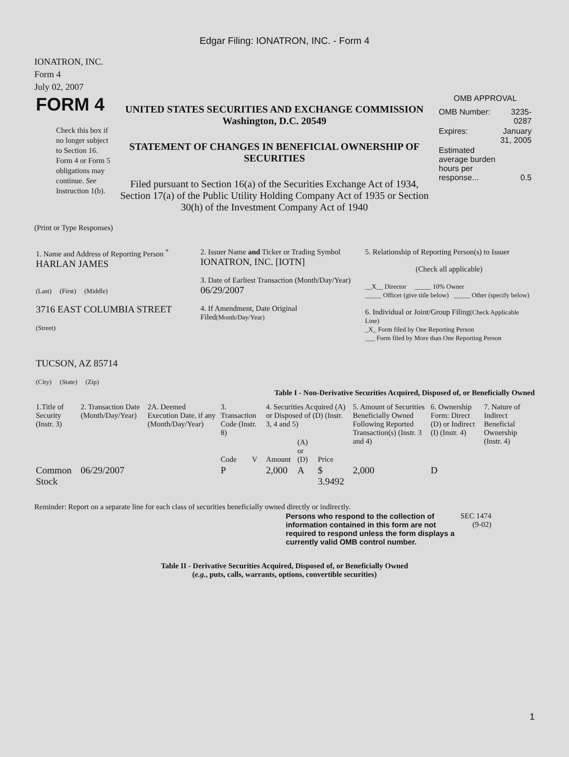Edgar Filing: IONATRON, INC. - Form 4
IONATRON, INC.
Form 4
July 02, 2007
| FORM 4 Check this box if no longer subject to Section 16. Form 4 or Form 5 obligations may continue. See Instruction 1(b). | UNITED STATES SECURITIES AND EXCHANGE COMMISSION Washington, D.C. 20549 STATEMENT OF CHANGES IN BENEFICIAL OWNERSHIP OF SECURITIES Filed pursuant to Section 16(a) of the Securities Exchange Act of 1934, Section 17(a) of the Public Utility Holding Company Act of 1935 or Section 30(h) of the Investment Company Act of 1940 | OMB APPROVAL / OMB Number: / 3235-0287 / / Expires: / January 31, 2005 / / Estimated average burden hours per response... / 0.5 / |
(Print or Type Responses)
| 1. Name and Address of Reporting Person <sup>*</sup> HARLAN JAMES (Last) (First) (Middle) 3716 EAST COLUMBIA STREET (Street) TUCSON, AZ 85714 (City) (State) (Zip) | 2. Issuer Name and Ticker or Trading Symbol IONATRON, INC. [IOTN] 3. Date of Earliest Transaction (Month/Day/Year) 06/29/2007 4. If Amendment, Date Original Filed (Month/Day/Year) | 5. Relationship of Reporting Person(s) to Issuer (Check all applicable) __X__ Director _____ 10% Owner _____ Officer (give title below) _____ Other (specify below) 6. Individual or Joint/Group Filing (Check Applicable Line) _X_ Form filed by One Reporting Person ___ Form filed by More than One Reporting Person |
Table I - Non-Derivative Securities Acquired, Disposed of, or Beneficially Owned
| 1.Title of Security (Instr. 3) | 2. Transaction Date (Month/Day/Year) | 2A. Deemed Execution Date, if any (Month/Day/Year) | 3. Transaction Code (Instr. 8) | | 4. Securities Acquired (A) or Disposed of (D) (Instr. 3, 4 and 5) | | | 5. Amount of Securities Beneficially Owned Following Reported Transaction(s) (Instr. 3 and 4) | 6. Ownership Form: Direct (D) or Indirect (I) (Instr. 4) | 7. Nature of Indirect Beneficial Ownership (Instr. 4) |
| --- | --- | --- | --- | --- | --- | --- | --- | --- | --- | --- |
| | | | Code | V | Amount | (A) or (D) | Price | | | |
| Common Stock | 06/29/2007 | | P | | 2,000 | A | $ 3.9492 | 2,000 | D | |
Reminder: Report on a separate line for each class of securities beneficially owned directly or indirectly.
| Persons who respond to the collection of information contained in this form are not required to respond unless the form displays a currently valid OMB control number. | SEC 1474 (9-02) |
Table II - Derivative Securities Acquired, Disposed of, or Beneficially Owned
(e.g., puts, calls, warrants, options, convertible securities)
1